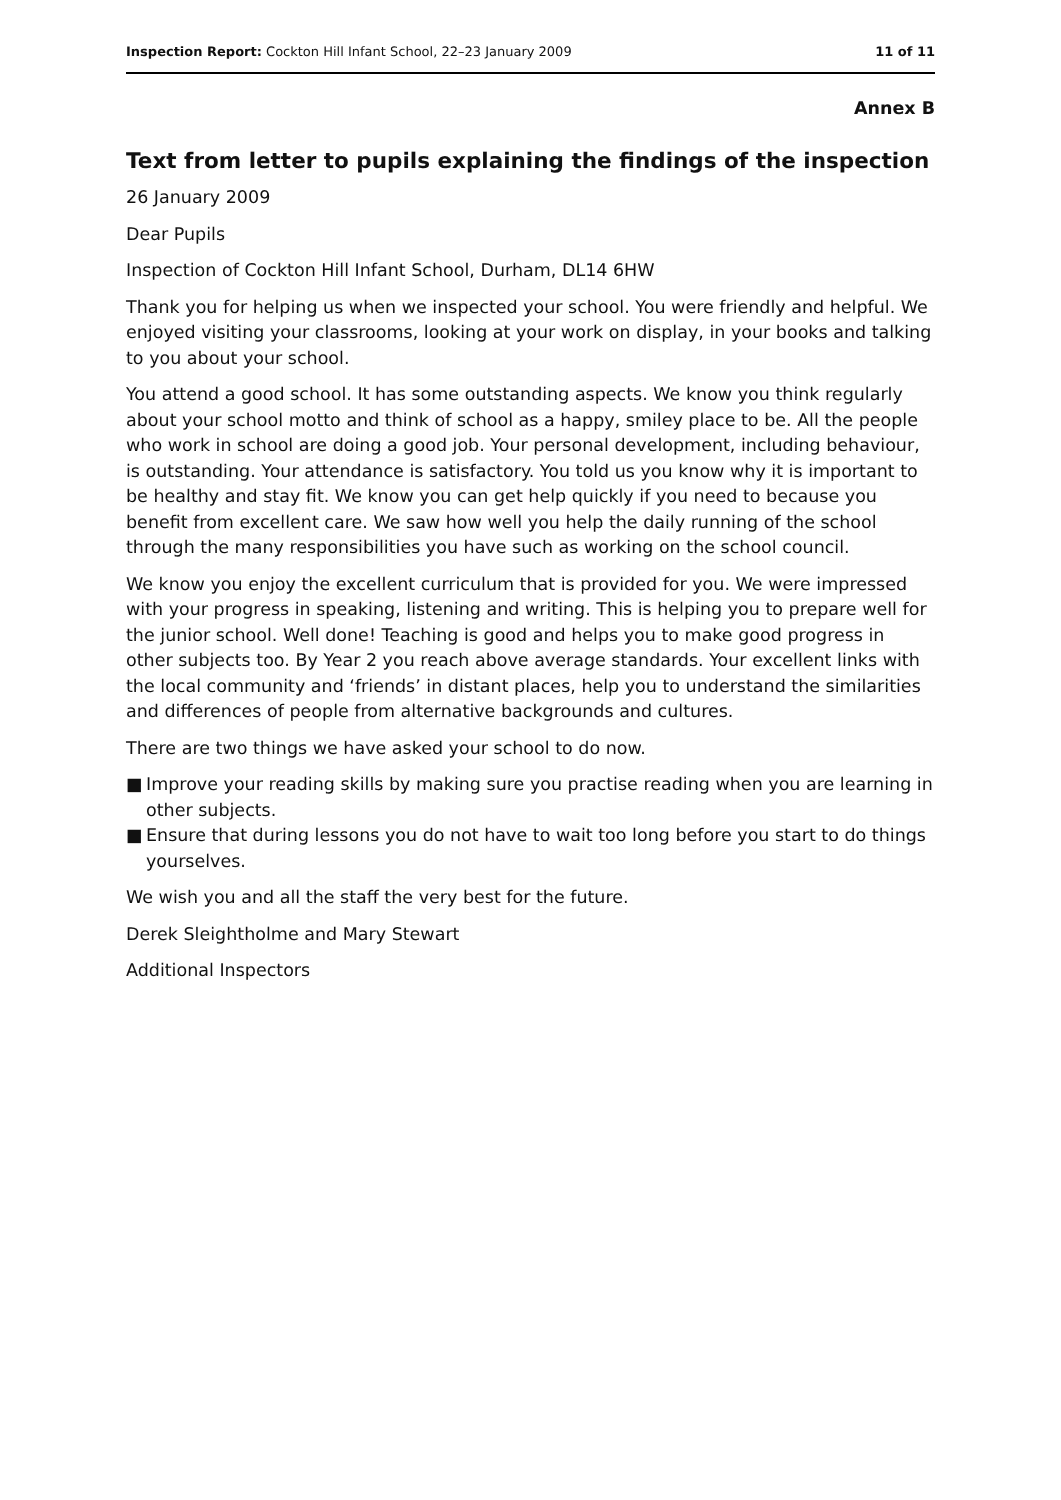Inspection Report: Cockton Hill Infant School, 22–23 January 2009
11 of 11
Annex B
Text from letter to pupils explaining the findings of the inspection
26 January 2009
Dear Pupils
Inspection of Cockton Hill Infant School, Durham, DL14 6HW
Thank you for helping us when we inspected your school. You were friendly and helpful. We enjoyed visiting your classrooms, looking at your work on display, in your books and talking to you about your school.
You attend a good school. It has some outstanding aspects. We know you think regularly about your school motto and think of school as a happy, smiley place to be. All the people who work in school are doing a good job. Your personal development, including behaviour, is outstanding. Your attendance is satisfactory. You told us you know why it is important to be healthy and stay fit. We know you can get help quickly if you need to because you benefit from excellent care. We saw how well you help the daily running of the school through the many responsibilities you have such as working on the school council.
We know you enjoy the excellent curriculum that is provided for you. We were impressed with your progress in speaking, listening and writing. This is helping you to prepare well for the junior school. Well done! Teaching is good and helps you to make good progress in other subjects too. By Year 2 you reach above average standards. Your excellent links with the local community and ‘friends’ in distant places, help you to understand the similarities and differences of people from alternative backgrounds and cultures.
There are two things we have asked your school to do now.
■ Improve your reading skills by making sure you practise reading when you are learning in other subjects.
■ Ensure that during lessons you do not have to wait too long before you start to do things yourselves.
We wish you and all the staff the very best for the future.
Derek Sleightholme and Mary Stewart
Additional Inspectors